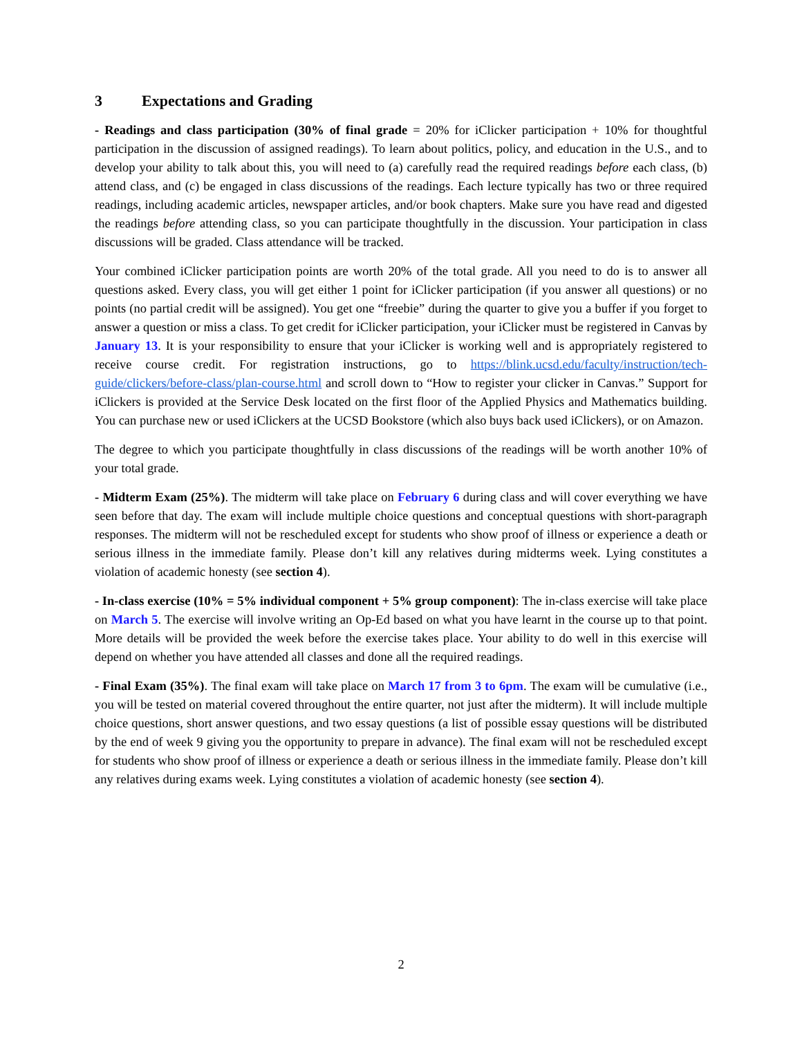3 Expectations and Grading
- Readings and class participation (30% of final grade = 20% for iClicker participation + 10% for thoughtful participation in the discussion of assigned readings). To learn about politics, policy, and education in the U.S., and to develop your ability to talk about this, you will need to (a) carefully read the required readings before each class, (b) attend class, and (c) be engaged in class discussions of the readings. Each lecture typically has two or three required readings, including academic articles, newspaper articles, and/or book chapters. Make sure you have read and digested the readings before attending class, so you can participate thoughtfully in the discussion. Your participation in class discussions will be graded. Class attendance will be tracked.
Your combined iClicker participation points are worth 20% of the total grade. All you need to do is to answer all questions asked. Every class, you will get either 1 point for iClicker participation (if you answer all questions) or no points (no partial credit will be assigned). You get one “freebie” during the quarter to give you a buffer if you forget to answer a question or miss a class. To get credit for iClicker participation, your iClicker must be registered in Canvas by January 13. It is your responsibility to ensure that your iClicker is working well and is appropriately registered to receive course credit. For registration instructions, go to https://blink.ucsd.edu/faculty/instruction/tech-guide/clickers/before-class/plan-course.html and scroll down to “How to register your clicker in Canvas.” Support for iClickers is provided at the Service Desk located on the first floor of the Applied Physics and Mathematics building. You can purchase new or used iClickers at the UCSD Bookstore (which also buys back used iClickers), or on Amazon.
The degree to which you participate thoughtfully in class discussions of the readings will be worth another 10% of your total grade.
- Midterm Exam (25%). The midterm will take place on February 6 during class and will cover everything we have seen before that day. The exam will include multiple choice questions and conceptual questions with short-paragraph responses. The midterm will not be rescheduled except for students who show proof of illness or experience a death or serious illness in the immediate family. Please don’t kill any relatives during midterms week. Lying constitutes a violation of academic honesty (see section 4).
- In-class exercise (10% = 5% individual component + 5% group component): The in-class exercise will take place on March 5. The exercise will involve writing an Op-Ed based on what you have learnt in the course up to that point. More details will be provided the week before the exercise takes place. Your ability to do well in this exercise will depend on whether you have attended all classes and done all the required readings.
- Final Exam (35%). The final exam will take place on March 17 from 3 to 6pm. The exam will be cumulative (i.e., you will be tested on material covered throughout the entire quarter, not just after the midterm). It will include multiple choice questions, short answer questions, and two essay questions (a list of possible essay questions will be distributed by the end of week 9 giving you the opportunity to prepare in advance). The final exam will not be rescheduled except for students who show proof of illness or experience a death or serious illness in the immediate family. Please don’t kill any relatives during exams week. Lying constitutes a violation of academic honesty (see section 4).
2